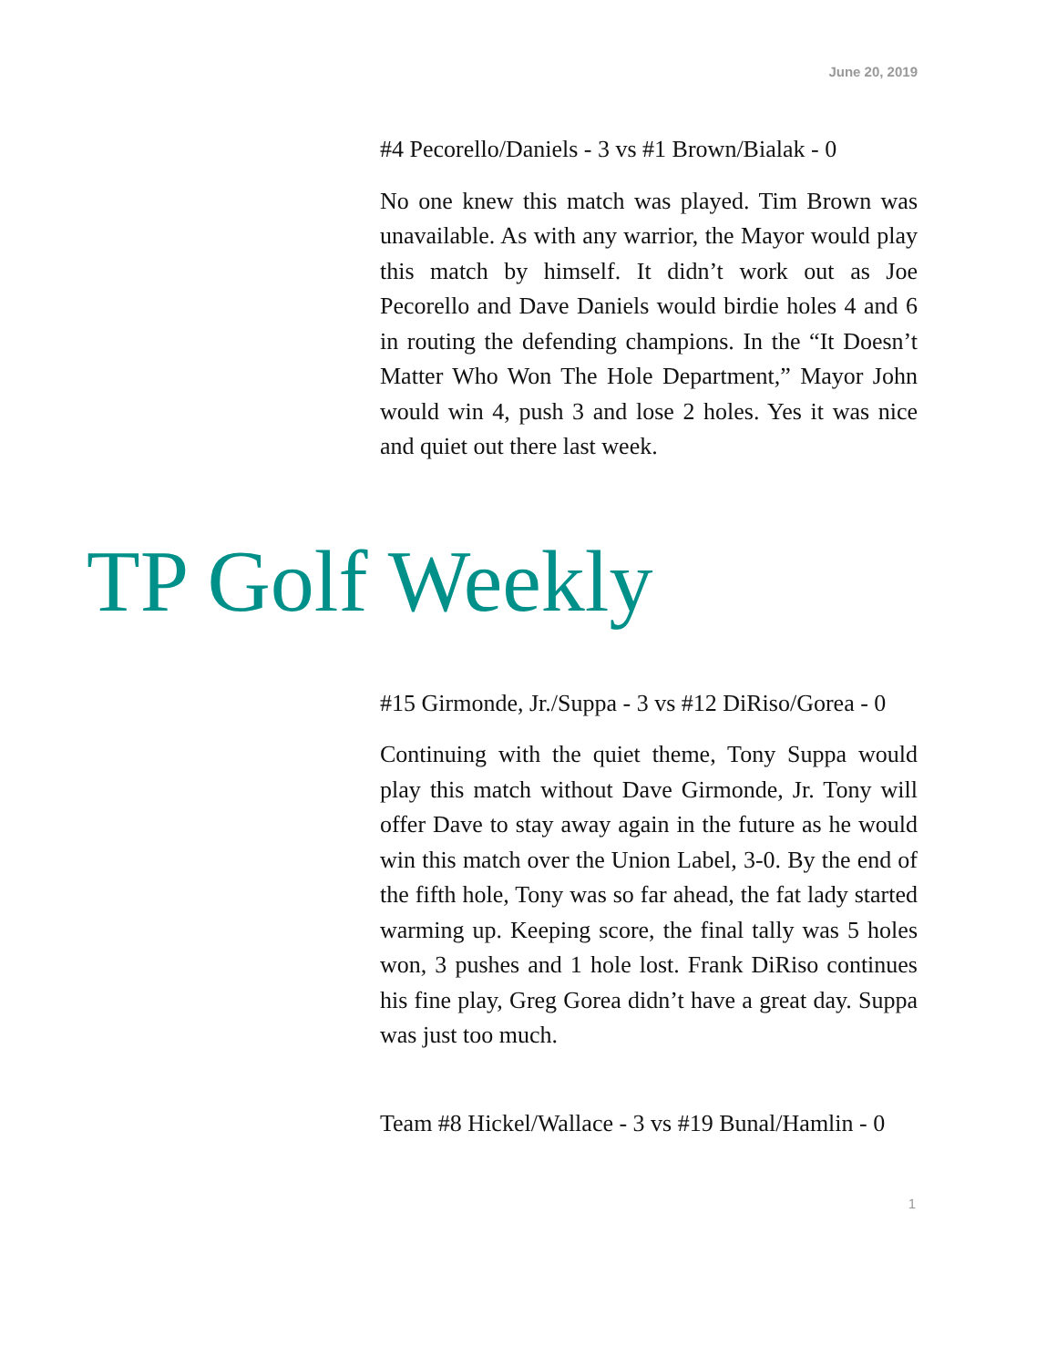June 20, 2019
#4 Pecorello/Daniels - 3 vs #1 Brown/Bialak - 0
No one knew this match was played. Tim Brown was unavailable. As with any warrior, the Mayor would play this match by himself. It didn’t work out as Joe Pecorello and Dave Daniels would birdie holes 4 and 6 in routing the defending champions. In the “It Doesn’t Matter Who Won The Hole Department,” Mayor John would win 4, push 3 and lose 2 holes. Yes it was nice and quiet out there last week.
TP Golf Weekly
#15 Girmonde, Jr./Suppa - 3 vs #12 DiRiso/Gorea - 0
Continuing with the quiet theme, Tony Suppa would play this match without Dave Girmonde, Jr. Tony will offer Dave to stay away again in the future as he would win this match over the Union Label, 3-0. By the end of the fifth hole, Tony was so far ahead, the fat lady started warming up. Keeping score, the final tally was 5 holes won, 3 pushes and 1 hole lost. Frank DiRiso continues his fine play, Greg Gorea didn’t have a great day. Suppa was just too much.
Team #8 Hickel/Wallace - 3 vs #19 Bunal/Hamlin - 0
1